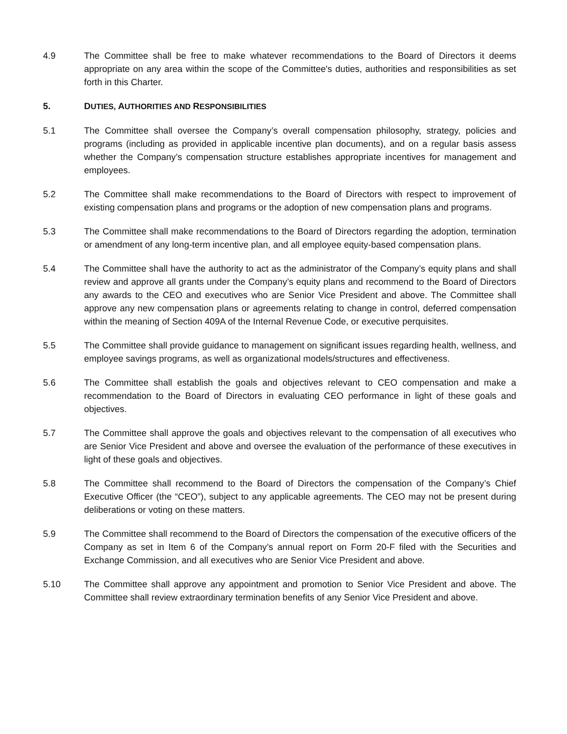4.9 The Committee shall be free to make whatever recommendations to the Board of Directors it deems appropriate on any area within the scope of the Committee's duties, authorities and responsibilities as set forth in this Charter.
5. DUTIES, AUTHORITIES AND RESPONSIBILITIES
5.1 The Committee shall oversee the Company’s overall compensation philosophy, strategy, policies and programs (including as provided in applicable incentive plan documents), and on a regular basis assess whether the Company’s compensation structure establishes appropriate incentives for management and employees.
5.2 The Committee shall make recommendations to the Board of Directors with respect to improvement of existing compensation plans and programs or the adoption of new compensation plans and programs.
5.3 The Committee shall make recommendations to the Board of Directors regarding the adoption, termination or amendment of any long-term incentive plan, and all employee equity-based compensation plans.
5.4 The Committee shall have the authority to act as the administrator of the Company’s equity plans and shall review and approve all grants under the Company’s equity plans and recommend to the Board of Directors any awards to the CEO and executives who are Senior Vice President and above. The Committee shall approve any new compensation plans or agreements relating to change in control, deferred compensation within the meaning of Section 409A of the Internal Revenue Code, or executive perquisites.
5.5 The Committee shall provide guidance to management on significant issues regarding health, wellness, and employee savings programs, as well as organizational models/structures and effectiveness.
5.6 The Committee shall establish the goals and objectives relevant to CEO compensation and make a recommendation to the Board of Directors in evaluating CEO performance in light of these goals and objectives.
5.7 The Committee shall approve the goals and objectives relevant to the compensation of all executives who are Senior Vice President and above and oversee the evaluation of the performance of these executives in light of these goals and objectives.
5.8 The Committee shall recommend to the Board of Directors the compensation of the Company’s Chief Executive Officer (the “CEO”), subject to any applicable agreements. The CEO may not be present during deliberations or voting on these matters.
5.9 The Committee shall recommend to the Board of Directors the compensation of the executive officers of the Company as set in Item 6 of the Company’s annual report on Form 20-F filed with the Securities and Exchange Commission, and all executives who are Senior Vice President and above.
5.10 The Committee shall approve any appointment and promotion to Senior Vice President and above. The Committee shall review extraordinary termination benefits of any Senior Vice President and above.